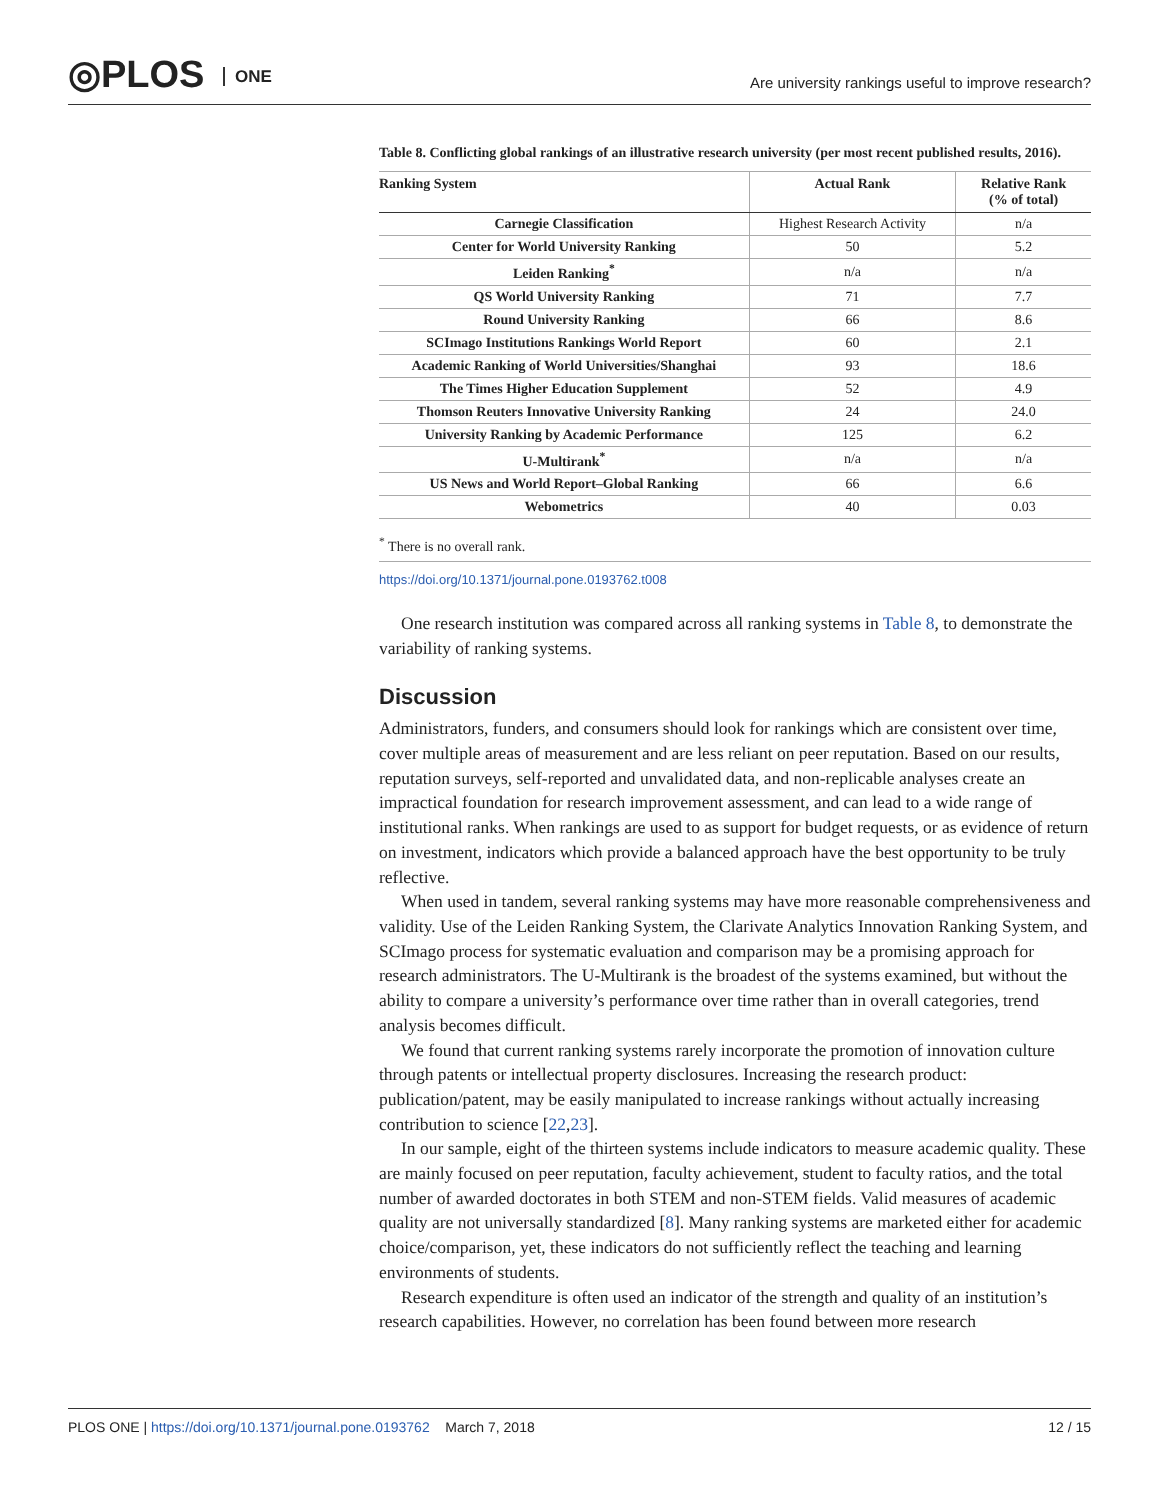◎PLOS ONE
Are university rankings useful to improve research?
Table 8. Conflicting global rankings of an illustrative research university (per most recent published results, 2016).
| Ranking System | Actual Rank | Relative Rank (% of total) |
| --- | --- | --- |
| Carnegie Classification | Highest Research Activity | n/a |
| Center for World University Ranking | 50 | 5.2 |
| Leiden Ranking<sup>*</sup> | n/a | n/a |
| QS World University Ranking | 71 | 7.7 |
| Round University Ranking | 66 | 8.6 |
| SCImago Institutions Rankings World Report | 60 | 2.1 |
| Academic Ranking of World Universities/Shanghai | 93 | 18.6 |
| The Times Higher Education Supplement | 52 | 4.9 |
| Thomson Reuters Innovative University Ranking | 24 | 24.0 |
| University Ranking by Academic Performance | 125 | 6.2 |
| U-Multirank<sup>*</sup> | n/a | n/a |
| US News and World Report–Global Ranking | 66 | 6.6 |
| Webometrics | 40 | 0.03 |
<sup>*</sup> There is no overall rank.
https://doi.org/10.1371/journal.pone.0193762.t008
One research institution was compared across all ranking systems in Table 8, to demonstrate the variability of ranking systems.
Discussion
Administrators, funders, and consumers should look for rankings which are consistent over time, cover multiple areas of measurement and are less reliant on peer reputation. Based on our results, reputation surveys, self-reported and unvalidated data, and non-replicable analyses create an impractical foundation for research improvement assessment, and can lead to a wide range of institutional ranks. When rankings are used to as support for budget requests, or as evidence of return on investment, indicators which provide a balanced approach have the best opportunity to be truly reflective.
When used in tandem, several ranking systems may have more reasonable comprehensiveness and validity. Use of the Leiden Ranking System, the Clarivate Analytics Innovation Ranking System, and SCImago process for systematic evaluation and comparison may be a promising approach for research administrators. The U-Multirank is the broadest of the systems examined, but without the ability to compare a university’s performance over time rather than in overall categories, trend analysis becomes difficult.
We found that current ranking systems rarely incorporate the promotion of innovation culture through patents or intellectual property disclosures. Increasing the research product: publication/patent, may be easily manipulated to increase rankings without actually increasing contribution to science [22,23].
In our sample, eight of the thirteen systems include indicators to measure academic quality. These are mainly focused on peer reputation, faculty achievement, student to faculty ratios, and the total number of awarded doctorates in both STEM and non-STEM fields. Valid measures of academic quality are not universally standardized [8]. Many ranking systems are marketed either for academic choice/comparison, yet, these indicators do not sufficiently reflect the teaching and learning environments of students.
Research expenditure is often used an indicator of the strength and quality of an institution’s research capabilities. However, no correlation has been found between more research
PLOS ONE | https://doi.org/10.1371/journal.pone.0193762 March 7, 2018
12 / 15